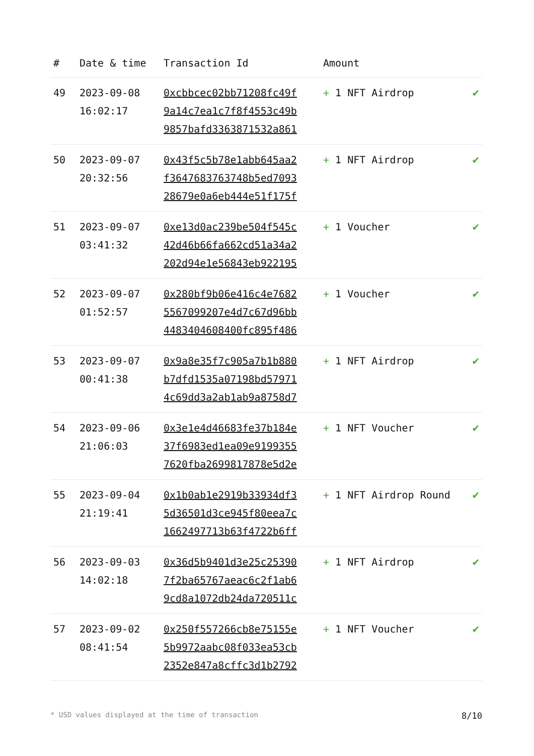| # | Date & time | Transaction Id | Amount | |
| --- | --- | --- | --- | --- |
| 49 | 2023-09-08 16:02:17 | 0xcbbcec02bb71208fc49f 9a14c7ea1c7f8f4553c49b 9857bafd3363871532a861 | + 1 NFT Airdrop | ✔ |
| 50 | 2023-09-07 20:32:56 | 0x43f5c5b78e1abb645aa2 f3647683763748b5ed7093 28679e0a6eb444e51f175f | + 1 NFT Airdrop | ✔ |
| 51 | 2023-09-07 03:41:32 | 0xe13d0ac239be504f545c 42d46b66fa662cd51a34a2 202d94e1e56843eb922195 | + 1 Voucher | ✔ |
| 52 | 2023-09-07 01:52:57 | 0x280bf9b06e416c4e7682 5567099207e4d7c67d96bb 4483404608400fc895f486 | + 1 Voucher | ✔ |
| 53 | 2023-09-07 00:41:38 | 0x9a8e35f7c905a7b1b880 b7dfd1535a07198bd57971 4c69dd3a2ab1ab9a8758d7 | + 1 NFT Airdrop | ✔ |
| 54 | 2023-09-06 21:06:03 | 0x3e1e4d46683fe37b184e 37f6983ed1ea09e9199355 7620fba2699817878e5d2e | + 1 NFT Voucher | ✔ |
| 55 | 2023-09-04 21:19:41 | 0x1b0ab1e2919b33934df3 5d36501d3ce945f80eea7c 1662497713b63f4722b6ff | + 1 NFT Airdrop Round | ✔ |
| 56 | 2023-09-03 14:02:18 | 0x36d5b9401d3e25c25390 7f2ba65767aeac6c2f1ab6 9cd8a1072db24da720511c | + 1 NFT Airdrop | ✔ |
| 57 | 2023-09-02 08:41:54 | 0x250f557266cb8e75155e 5b9972aabc08f033ea53cb 2352e847a8cffc3d1b2792 | + 1 NFT Voucher | ✔ |
* USD values displayed at the time of transaction 8/10